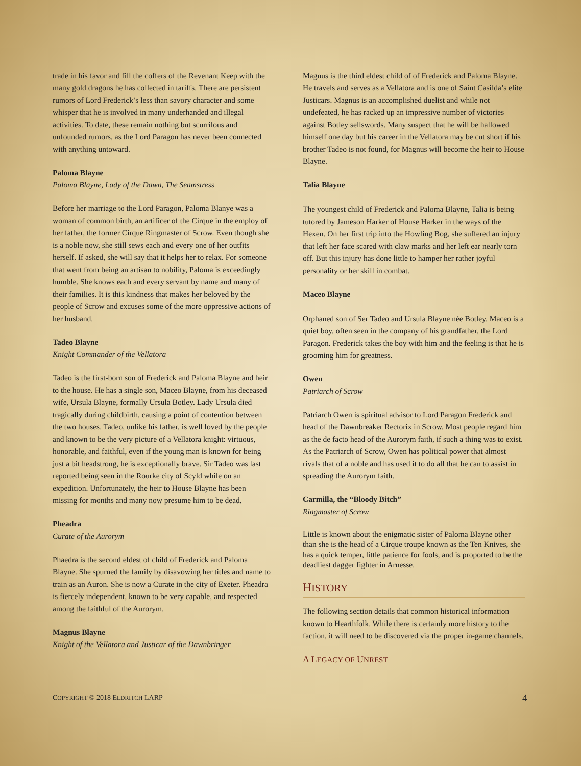trade in his favor and fill the coffers of the Revenant Keep with the many gold dragons he has collected in tariffs. There are persistent rumors of Lord Frederick’s less than savory character and some whisper that he is involved in many underhanded and illegal activities. To date, these remain nothing but scurrilous and unfounded rumors, as the Lord Paragon has never been connected with anything untoward.
Paloma Blayne
Paloma Blayne, Lady of the Dawn, The Seamstress
Before her marriage to the Lord Paragon, Paloma Blanye was a woman of common birth, an artificer of the Cirque in the employ of her father, the former Cirque Ringmaster of Scrow. Even though she is a noble now, she still sews each and every one of her outfits herself. If asked, she will say that it helps her to relax. For someone that went from being an artisan to nobility, Paloma is exceedingly humble. She knows each and every servant by name and many of their families. It is this kindness that makes her beloved by the people of Scrow and excuses some of the more oppressive actions of her husband.
Tadeo Blayne
Knight Commander of the Vellatora
Tadeo is the first-born son of Frederick and Paloma Blayne and heir to the house. He has a single son, Maceo Blayne, from his deceased wife, Ursula Blayne, formally Ursula Botley. Lady Ursula died tragically during childbirth, causing a point of contention between the two houses. Tadeo, unlike his father, is well loved by the people and known to be the very picture of a Vellatora knight: virtuous, honorable, and faithful, even if the young man is known for being just a bit headstrong, he is exceptionally brave. Sir Tadeo was last reported being seen in the Rourke city of Scyld while on an expedition. Unfortunately, the heir to House Blayne has been missing for months and many now presume him to be dead.
Pheadra
Curate of the Aurorym
Phaedra is the second eldest of child of Frederick and Paloma Blayne. She spurned the family by disavowing her titles and name to train as an Auron. She is now a Curate in the city of Exeter. Pheadra is fiercely independent, known to be very capable, and respected among the faithful of the Aurorym.
Magnus Blayne
Knight of the Vellatora and Justicar of the Dawnbringer
Magnus is the third eldest child of of Frederick and Paloma Blayne. He travels and serves as a Vellatora and is one of Saint Casilda’s elite Justicars. Magnus is an accomplished duelist and while not undefeated, he has racked up an impressive number of victories against Botley sellswords. Many suspect that he will be hallowed himself one day but his career in the Vellatora may be cut short if his brother Tadeo is not found, for Magnus will become the heir to House Blayne.
Talia Blayne
The youngest child of Frederick and Paloma Blayne, Talia is being tutored by Jameson Harker of House Harker in the ways of the Hexen. On her first trip into the Howling Bog, she suffered an injury that left her face scared with claw marks and her left ear nearly torn off. But this injury has done little to hamper her rather joyful personality or her skill in combat.
Maceo Blayne
Orphaned son of Ser Tadeo and Ursula Blayne née Botley. Maceo is a quiet boy, often seen in the company of his grandfather, the Lord Paragon. Frederick takes the boy with him and the feeling is that he is grooming him for greatness.
Owen
Patriarch of Scrow
Patriarch Owen is spiritual advisor to Lord Paragon Frederick and head of the Dawnbreaker Rectorix in Scrow. Most people regard him as the de facto head of the Aurorym faith, if such a thing was to exist. As the Patriarch of Scrow, Owen has political power that almost rivals that of a noble and has used it to do all that he can to assist in spreading the Aurorym faith.
Carmilla, the “Bloody Bitch”
Ringmaster of Scrow
Little is known about the enigmatic sister of Paloma Blayne other than she is the head of a Cirque troupe known as the Ten Knives, she has a quick temper, little patience for fools, and is proported to be the deadliest dagger fighter in Arnesse.
HISTORY
The following section details that common historical information known to Hearthfolk. While there is certainly more history to the faction, it will need to be discovered via the proper in-game channels.
A LEGACY OF UNREST
COPYRIGHT © 2018 ELDRITCH LARP 4